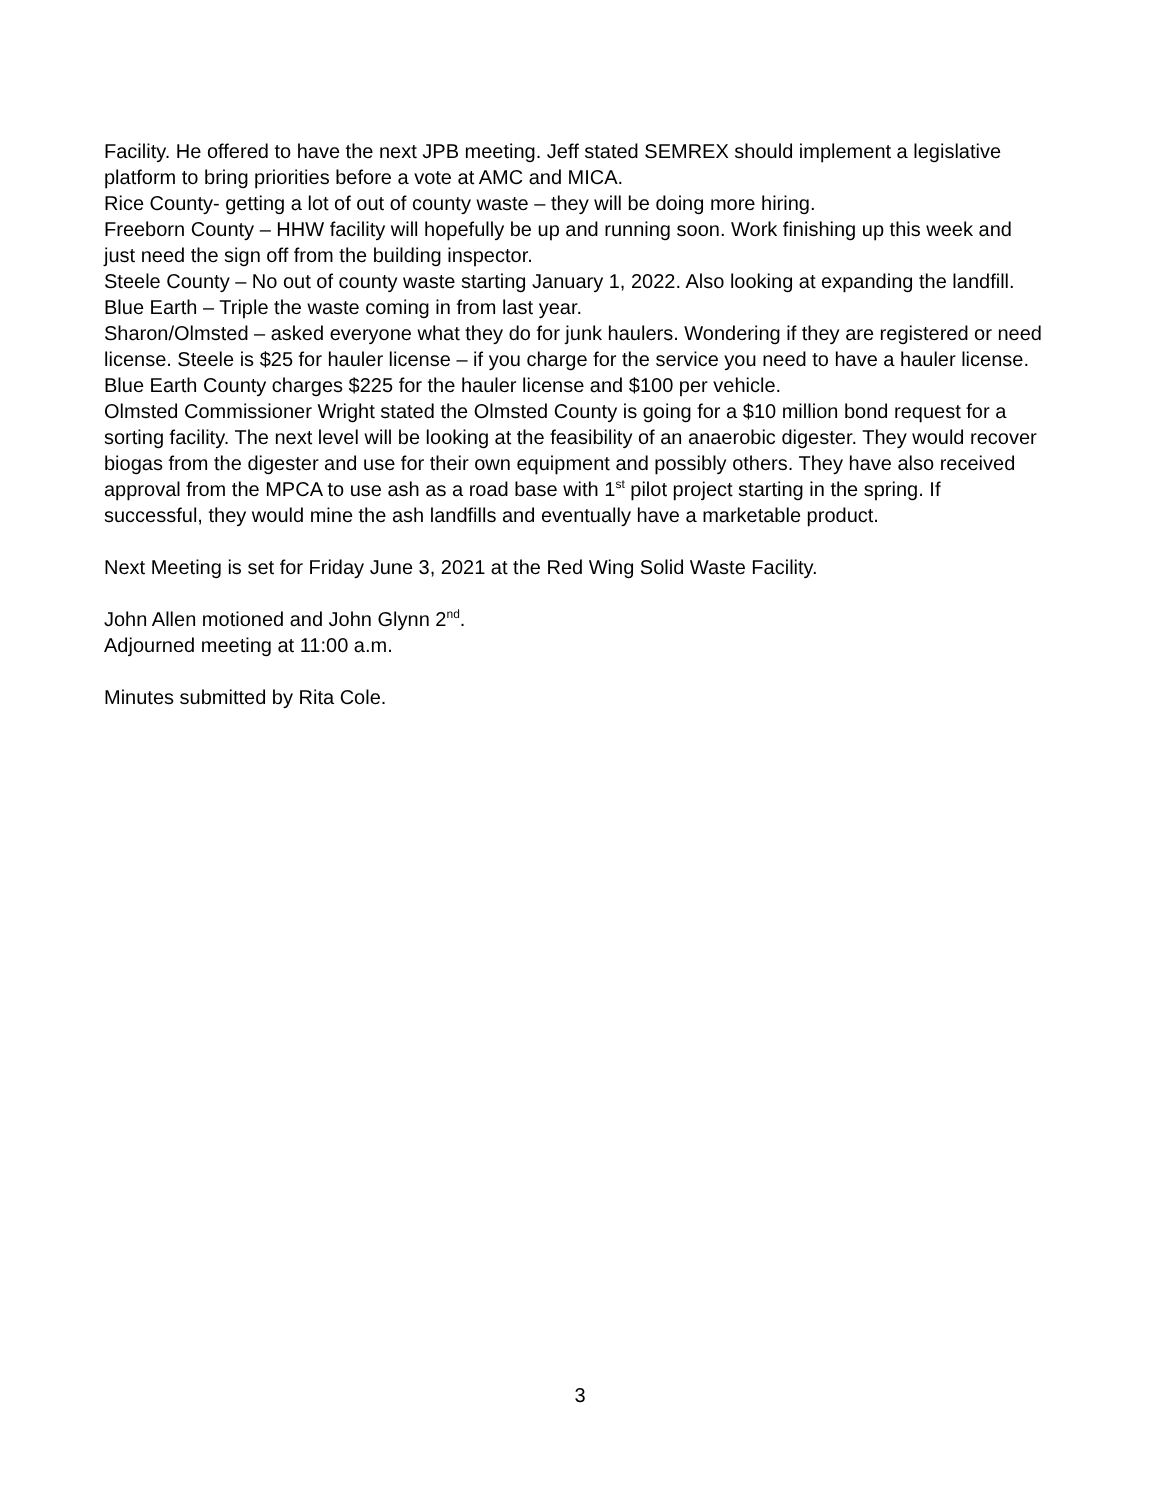Facility. He offered to have the next JPB meeting. Jeff stated SEMREX should implement a legislative platform to bring priorities before a vote at AMC and MICA.
Rice County- getting a lot of out of county waste – they will be doing more hiring.
Freeborn County – HHW facility will hopefully be up and running soon. Work finishing up this week and just need the sign off from the building inspector.
Steele County – No out of county waste starting January 1, 2022. Also looking at expanding the landfill.
Blue Earth – Triple the waste coming in from last year.
Sharon/Olmsted – asked everyone what they do for junk haulers. Wondering if they are registered or need license. Steele is $25 for hauler license – if you charge for the service you need to have a hauler license. Blue Earth County charges $225 for the hauler license and $100 per vehicle.
Olmsted Commissioner Wright stated the Olmsted County is going for a $10 million bond request for a sorting facility. The next level will be looking at the feasibility of an anaerobic digester. They would recover biogas from the digester and use for their own equipment and possibly others. They have also received approval from the MPCA to use ash as a road base with 1<sup>st</sup> pilot project starting in the spring. If successful, they would mine the ash landfills and eventually have a marketable product.
Next Meeting is set for Friday June 3, 2021 at the Red Wing Solid Waste Facility.
John Allen motioned and John Glynn 2<sup>nd</sup>.
Adjourned meeting at 11:00 a.m.
Minutes submitted by Rita Cole.
3